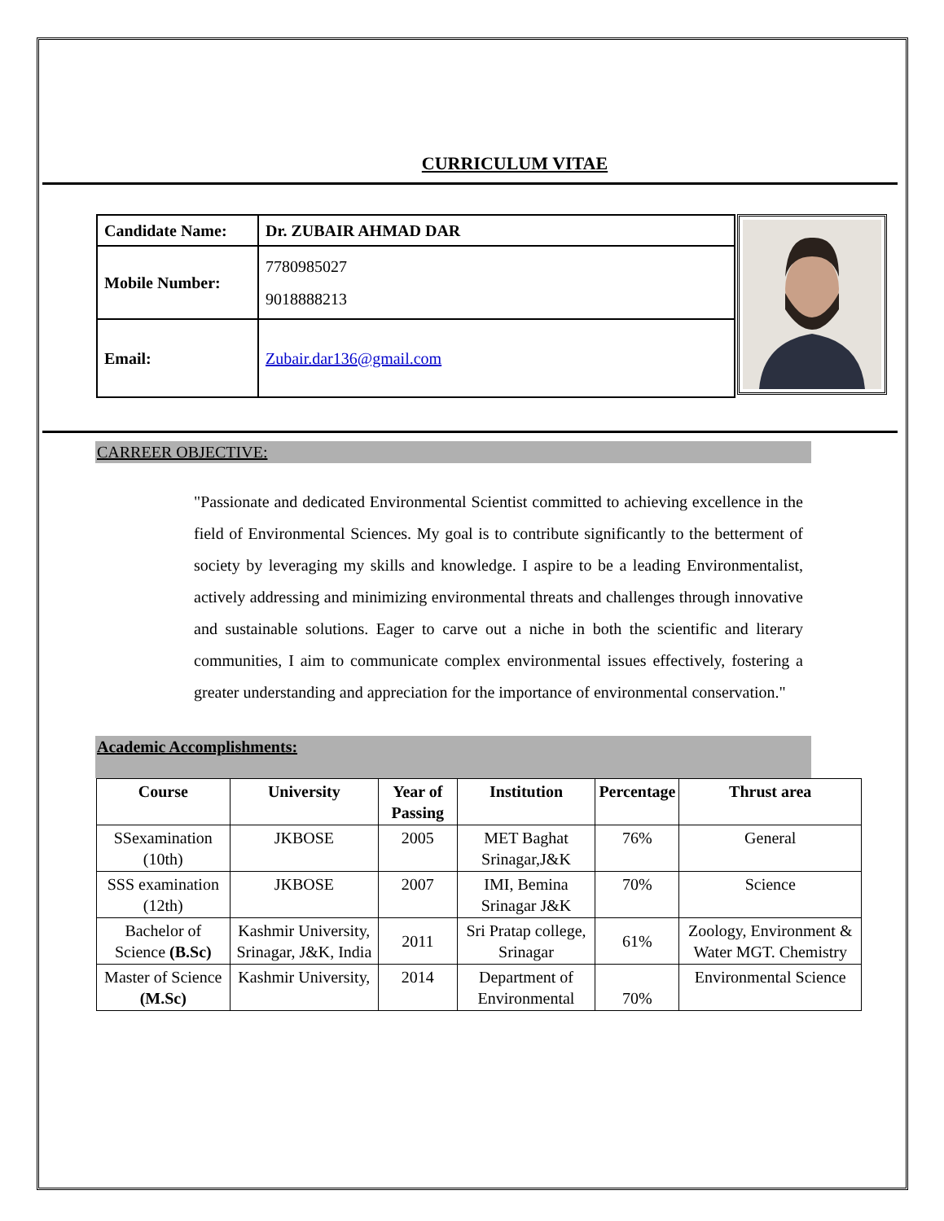CURRICULUM VITAE
| Candidate Name: | Dr. ZUBAIR AHMAD DAR |
| Mobile Number: | 7780985027 9018888213 |
| Email: | Zubair.dar136@gmail.com |
CARREER OBJECTIVE:
"Passionate and dedicated Environmental Scientist committed to achieving excellence in the field of Environmental Sciences. My goal is to contribute significantly to the betterment of society by leveraging my skills and knowledge. I aspire to be a leading Environmentalist, actively addressing and minimizing environmental threats and challenges through innovative and sustainable solutions. Eager to carve out a niche in both the scientific and literary communities, I aim to communicate complex environmental issues effectively, fostering a greater understanding and appreciation for the importance of environmental conservation."
Academic Accomplishments:
| Course | University | Year of Passing | Institution | Percentage | Thrust area |
| --- | --- | --- | --- | --- | --- |
| SSexamination (10th) | JKBOSE | 2005 | MET Baghat Srinagar,J&K | 76% | General |
| SSS examination (12th) | JKBOSE | 2007 | IMI, Bemina Srinagar J&K | 70% | Science |
| Bachelor of Science (B.Sc) | Kashmir University, Srinagar, J&K, India | 2011 | Sri Pratap college, Srinagar | 61% | Zoology, Environment & Water MGT. Chemistry |
| Master of Science (M.Sc) | Kashmir University, | 2014 | Department of Environmental | 70% | Environmental Science |